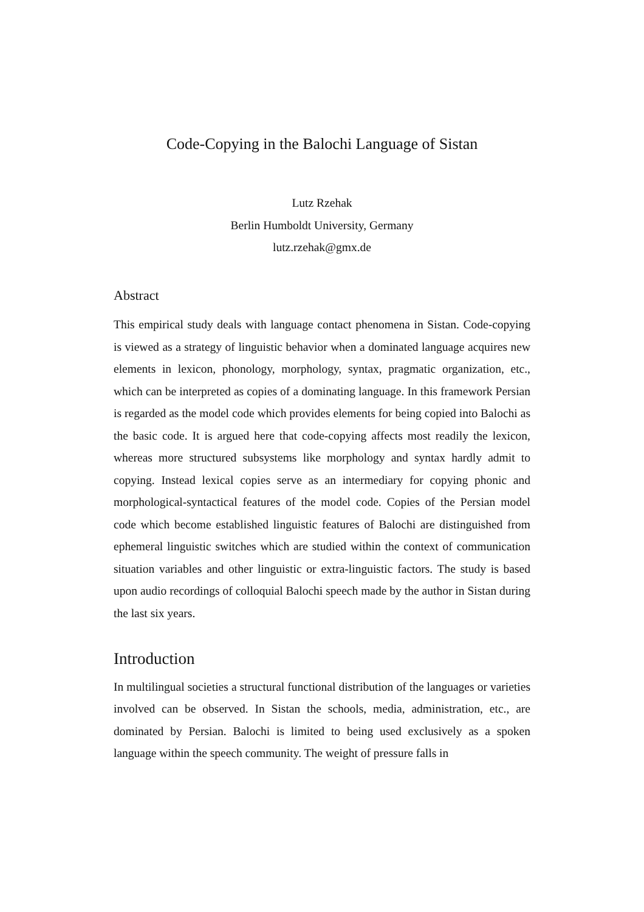Code-Copying in the Balochi Language of Sistan
Lutz Rzehak
Berlin Humboldt University, Germany
lutz.rzehak@gmx.de
Abstract
This empirical study deals with language contact phenomena in Sistan. Code-copying is viewed as a strategy of linguistic behavior when a dominated language acquires new elements in lexicon, phonology, morphology, syntax, pragmatic organization, etc., which can be interpreted as copies of a dominating language. In this framework Persian is regarded as the model code which provides elements for being copied into Balochi as the basic code. It is argued here that code-copying affects most readily the lexicon, whereas more structured subsystems like morphology and syntax hardly admit to copying. Instead lexical copies serve as an intermediary for copying phonic and morphological-syntactical features of the model code. Copies of the Persian model code which become established linguistic features of Balochi are distinguished from ephemeral linguistic switches which are studied within the context of communication situation variables and other linguistic or extra-linguistic factors. The study is based upon audio recordings of colloquial Balochi speech made by the author in Sistan during the last six years.
Introduction
In multilingual societies a structural functional distribution of the languages or varieties involved can be observed. In Sistan the schools, media, administration, etc., are dominated by Persian. Balochi is limited to being used exclusively as a spoken language within the speech community. The weight of pressure falls in